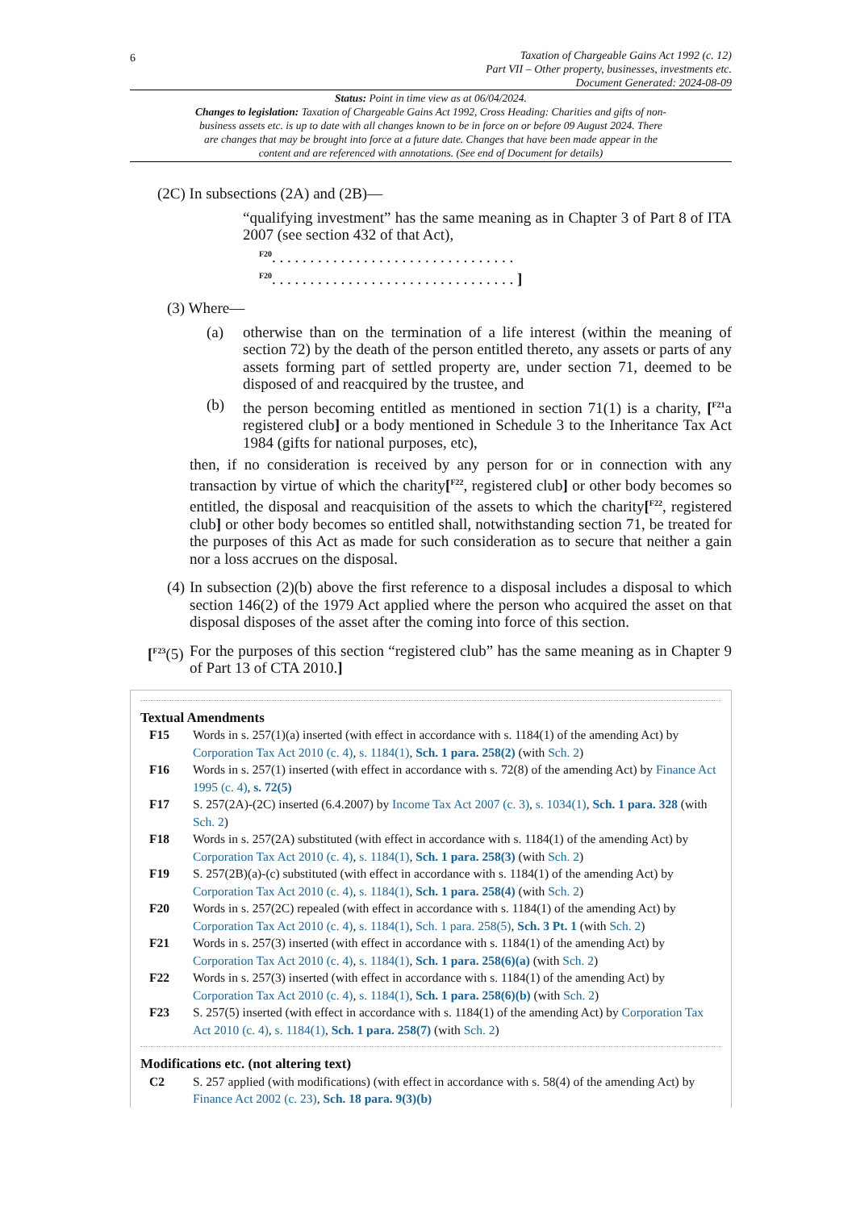6
Taxation of Chargeable Gains Act 1992 (c. 12)
Part VII – Other property, businesses, investments etc.
Document Generated: 2024-08-09
Status: Point in time view as at 06/04/2024.
Changes to legislation: Taxation of Chargeable Gains Act 1992, Cross Heading: Charities and gifts of non-business assets etc. is up to date with all changes known to be in force on or before 09 August 2024. There are changes that may be brought into force at a future date. Changes that have been made appear in the content and are referenced with annotations. (See end of Document for details)
(2C) In subsections (2A) and (2B)—
“qualifying investment” has the same meaning as in Chapter 3 of Part 8 of ITA 2007 (see section 432 of that Act),
<sup>F20</sup>. . . . . . . . . . . . . . . . . . . . . . . . . . . . . . . .
<sup>F20</sup>. . . . . . . . . . . . . . . . . . . . . . . . . . . . . . . . ]
(3) Where—
(a) otherwise than on the termination of a life interest (within the meaning of section 72) by the death of the person entitled thereto, any assets or parts of any assets forming part of settled property are, under section 71, deemed to be disposed of and reacquired by the trustee, and
(b) the person becoming entitled as mentioned in section 71(1) is a charity, [<sup>F21</sup>a registered club] or a body mentioned in Schedule 3 to the Inheritance Tax Act 1984 (gifts for national purposes, etc),
then, if no consideration is received by any person for or in connection with any transaction by virtue of which the charity[<sup>F22</sup>, registered club] or other body becomes so entitled, the disposal and reacquisition of the assets to which the charity[<sup>F22</sup>, registered club] or other body becomes so entitled shall, notwithstanding section 71, be treated for the purposes of this Act as made for such consideration as to secure that neither a gain nor a loss accrues on the disposal.
(4)
In subsection (2)(b) above the first reference to a disposal includes a disposal to which section 146(2) of the 1979 Act applied where the person who acquired the asset on that disposal disposes of the asset after the coming into force of this section.
[<sup>F23</sup>(5)
For the purposes of this section “registered club” has the same meaning as in Chapter 9 of Part 13 of CTA 2010.]
Textual Amendments
F15 Words in s. 257(1)(a) inserted (with effect in accordance with s. 1184(1) of the amending Act) by Corporation Tax Act 2010 (c. 4), s. 1184(1), Sch. 1 para. 258(2) (with Sch. 2)
F16 Words in s. 257(1) inserted (with effect in accordance with s. 72(8) of the amending Act) by Finance Act 1995 (c. 4), s. 72(5)
F17 S. 257(2A)-(2C) inserted (6.4.2007) by Income Tax Act 2007 (c. 3), s. 1034(1), Sch. 1 para. 328 (with Sch. 2)
F18 Words in s. 257(2A) substituted (with effect in accordance with s. 1184(1) of the amending Act) by Corporation Tax Act 2010 (c. 4), s. 1184(1), Sch. 1 para. 258(3) (with Sch. 2)
F19 S. 257(2B)(a)-(c) substituted (with effect in accordance with s. 1184(1) of the amending Act) by Corporation Tax Act 2010 (c. 4), s. 1184(1), Sch. 1 para. 258(4) (with Sch. 2)
F20 Words in s. 257(2C) repealed (with effect in accordance with s. 1184(1) of the amending Act) by Corporation Tax Act 2010 (c. 4), s. 1184(1), Sch. 1 para. 258(5), Sch. 3 Pt. 1 (with Sch. 2)
F21 Words in s. 257(3) inserted (with effect in accordance with s. 1184(1) of the amending Act) by Corporation Tax Act 2010 (c. 4), s. 1184(1), Sch. 1 para. 258(6)(a) (with Sch. 2)
F22 Words in s. 257(3) inserted (with effect in accordance with s. 1184(1) of the amending Act) by Corporation Tax Act 2010 (c. 4), s. 1184(1), Sch. 1 para. 258(6)(b) (with Sch. 2)
F23 S. 257(5) inserted (with effect in accordance with s. 1184(1) of the amending Act) by Corporation Tax Act 2010 (c. 4), s. 1184(1), Sch. 1 para. 258(7) (with Sch. 2)
Modifications etc. (not altering text)
C2 S. 257 applied (with modifications) (with effect in accordance with s. 58(4) of the amending Act) by Finance Act 2002 (c. 23), Sch. 18 para. 9(3)(b)